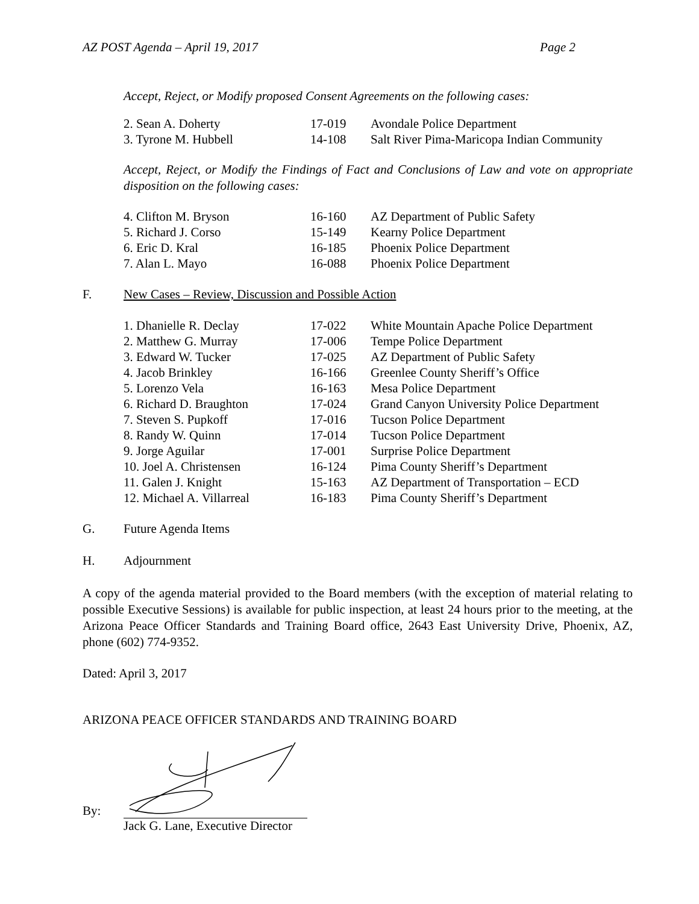AZ POST Agenda – April 19, 2017 Page 2
Accept, Reject, or Modify proposed Consent Agreements on the following cases:
| 2. Sean A. Doherty | 17-019 | Avondale Police Department |
| 3. Tyrone M. Hubbell | 14-108 | Salt River Pima-Maricopa Indian Community |
Accept, Reject, or Modify the Findings of Fact and Conclusions of Law and vote on appropriate disposition on the following cases:
| 4. Clifton M. Bryson | 16-160 | AZ Department of Public Safety |
| 5. Richard J. Corso | 15-149 | Kearny Police Department |
| 6. Eric D. Kral | 16-185 | Phoenix Police Department |
| 7. Alan L. Mayo | 16-088 | Phoenix Police Department |
F. New Cases – Review, Discussion and Possible Action
| 1. Dhanielle R. Declay | 17-022 | White Mountain Apache Police Department |
| 2. Matthew G. Murray | 17-006 | Tempe Police Department |
| 3. Edward W. Tucker | 17-025 | AZ Department of Public Safety |
| 4. Jacob Brinkley | 16-166 | Greenlee County Sheriff’s Office |
| 5. Lorenzo Vela | 16-163 | Mesa Police Department |
| 6. Richard D. Braughton | 17-024 | Grand Canyon University Police Department |
| 7. Steven S. Pupkoff | 17-016 | Tucson Police Department |
| 8. Randy W. Quinn | 17-014 | Tucson Police Department |
| 9. Jorge Aguilar | 17-001 | Surprise Police Department |
| 10. Joel A. Christensen | 16-124 | Pima County Sheriff’s Department |
| 11. Galen J. Knight | 15-163 | AZ Department of Transportation – ECD |
| 12. Michael A. Villarreal | 16-183 | Pima County Sheriff’s Department |
G. Future Agenda Items
H. Adjournment
A copy of the agenda material provided to the Board members (with the exception of material relating to possible Executive Sessions) is available for public inspection, at least 24 hours prior to the meeting, at the Arizona Peace Officer Standards and Training Board office, 2643 East University Drive, Phoenix, AZ, phone (602) 774-9352.
Dated: April 3, 2017
ARIZONA PEACE OFFICER STANDARDS AND TRAINING BOARD
By:
Jack G. Lane, Executive Director